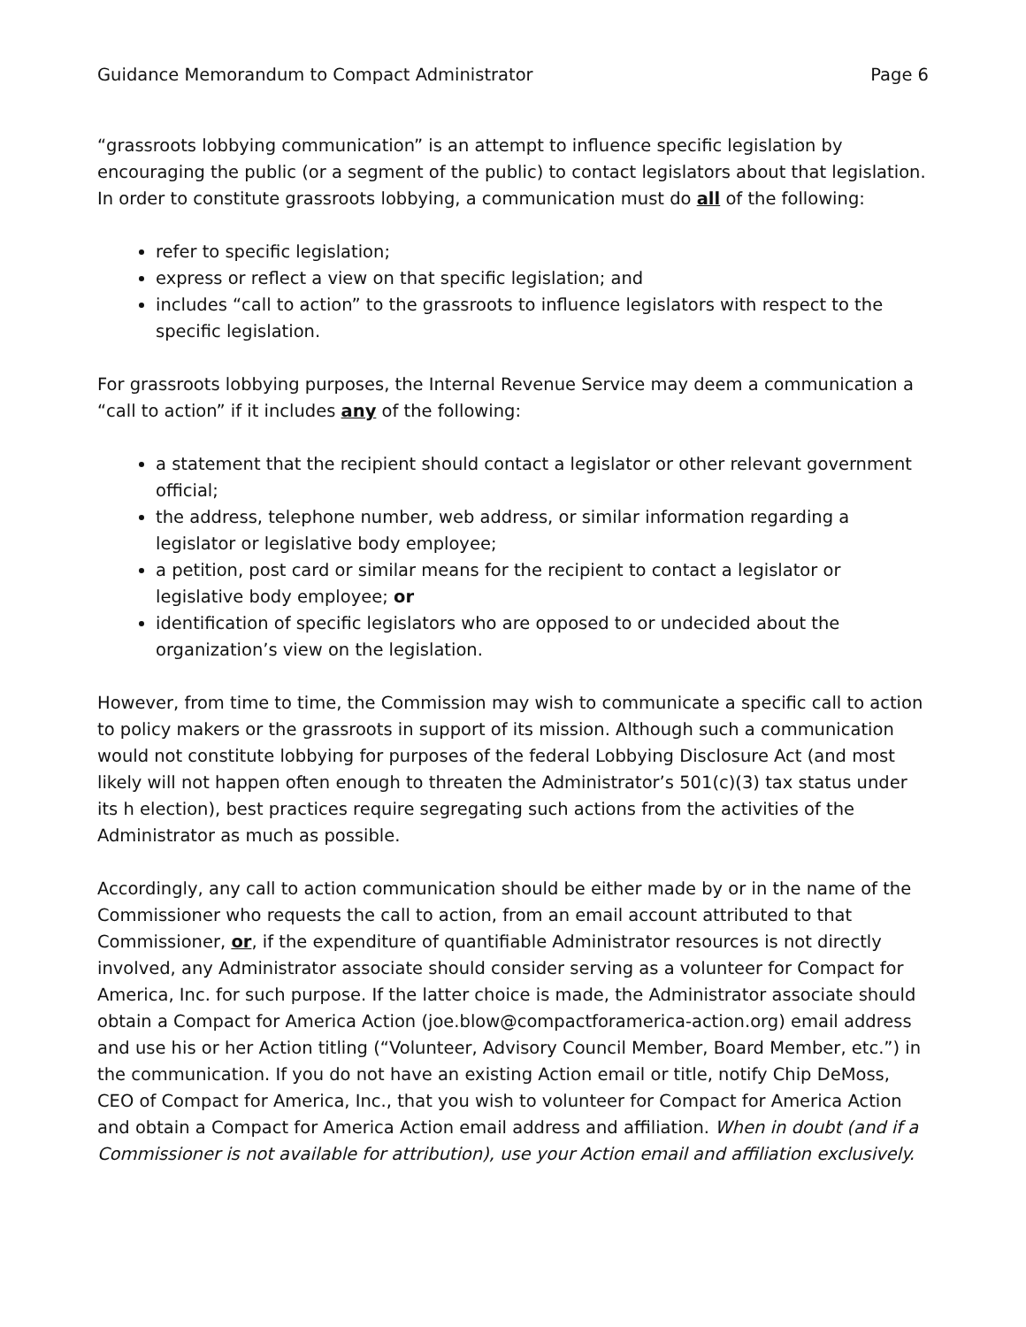Guidance Memorandum to Compact Administrator Page 6
“grassroots lobbying communication” is an attempt to influence specific legislation by encouraging the public (or a segment of the public) to contact legislators about that legislation. In order to constitute grassroots lobbying, a communication must do all of the following:
refer to specific legislation;
express or reflect a view on that specific legislation; and
includes “call to action” to the grassroots to influence legislators with respect to the specific legislation.
For grassroots lobbying purposes, the Internal Revenue Service may deem a communication a “call to action” if it includes any of the following:
a statement that the recipient should contact a legislator or other relevant government official;
the address, telephone number, web address, or similar information regarding a legislator or legislative body employee;
a petition, post card or similar means for the recipient to contact a legislator or legislative body employee; or
identification of specific legislators who are opposed to or undecided about the organization’s view on the legislation.
However, from time to time, the Commission may wish to communicate a specific call to action to policy makers or the grassroots in support of its mission. Although such a communication would not constitute lobbying for purposes of the federal Lobbying Disclosure Act (and most likely will not happen often enough to threaten the Administrator’s 501(c)(3) tax status under its h election), best practices require segregating such actions from the activities of the Administrator as much as possible.
Accordingly, any call to action communication should be either made by or in the name of the Commissioner who requests the call to action, from an email account attributed to that Commissioner, or, if the expenditure of quantifiable Administrator resources is not directly involved, any Administrator associate should consider serving as a volunteer for Compact for America, Inc. for such purpose. If the latter choice is made, the Administrator associate should obtain a Compact for America Action (joe.blow@compactforamerica-action.org) email address and use his or her Action titling (“Volunteer, Advisory Council Member, Board Member, etc.”) in the communication. If you do not have an existing Action email or title, notify Chip DeMoss, CEO of Compact for America, Inc., that you wish to volunteer for Compact for America Action and obtain a Compact for America Action email address and affiliation. When in doubt (and if a Commissioner is not available for attribution), use your Action email and affiliation exclusively.